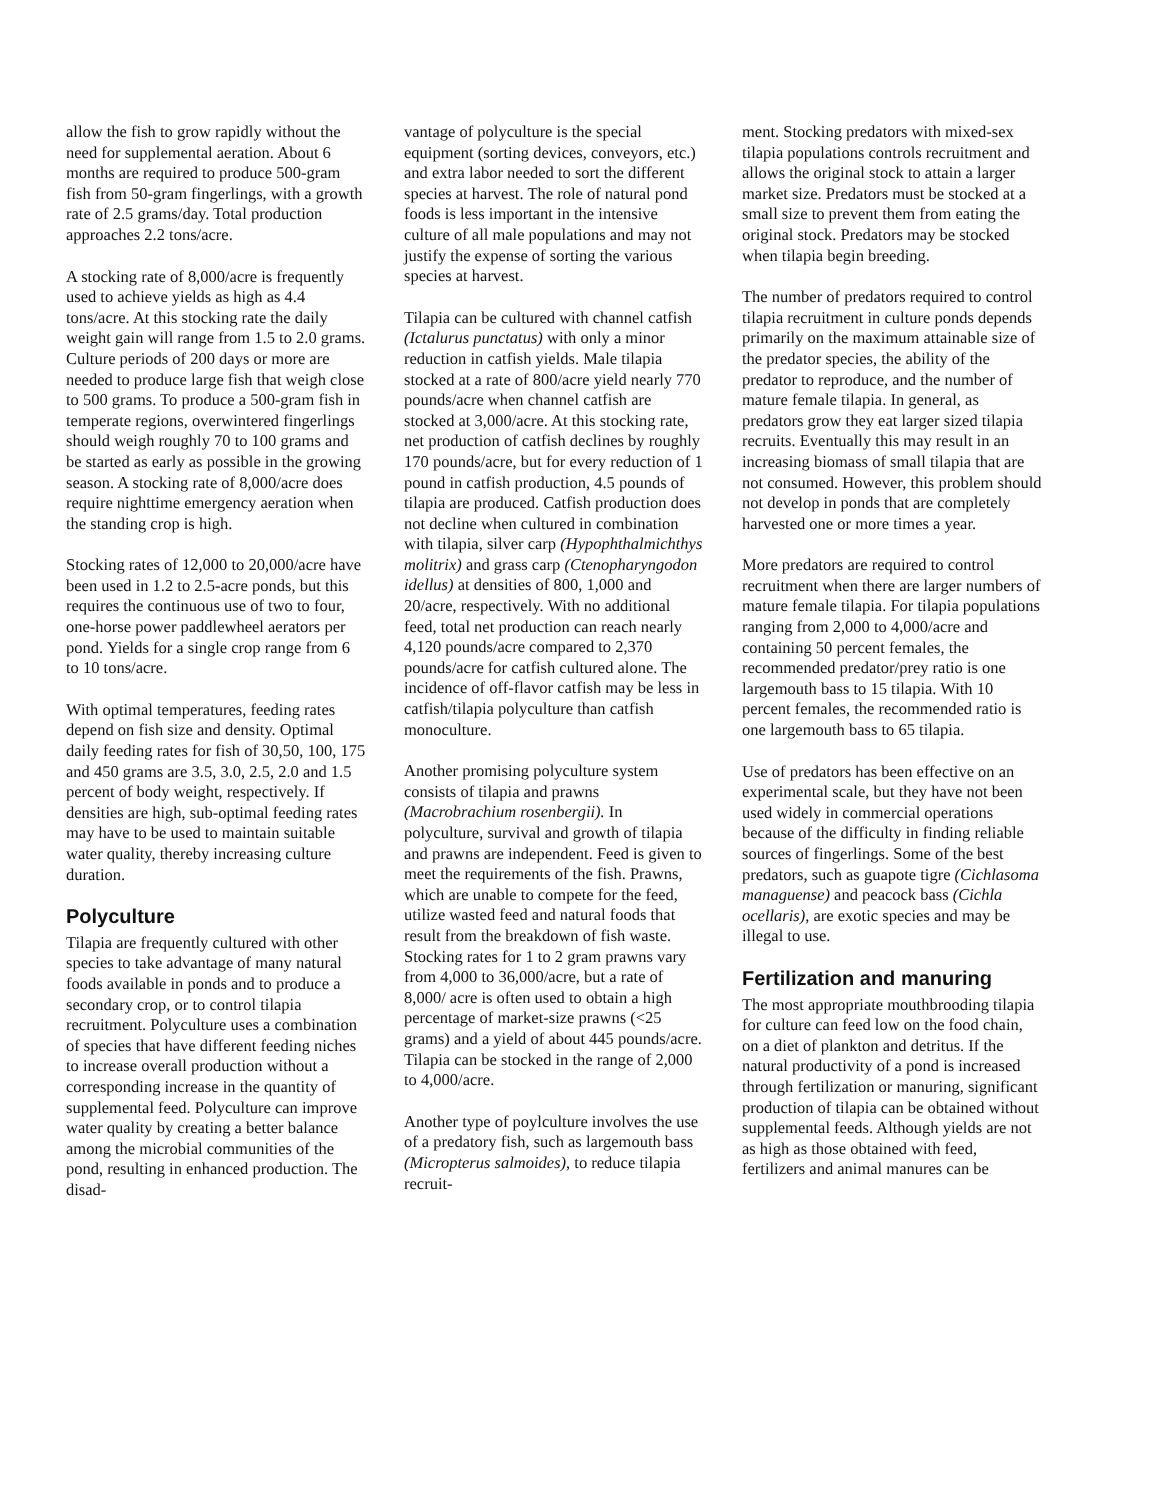allow the fish to grow rapidly without the need for supplemental aeration. About 6 months are required to produce 500-gram fish from 50-gram fingerlings, with a growth rate of 2.5 grams/day. Total production approaches 2.2 tons/acre.
A stocking rate of 8,000/acre is frequently used to achieve yields as high as 4.4 tons/acre. At this stocking rate the daily weight gain will range from 1.5 to 2.0 grams. Culture periods of 200 days or more are needed to produce large fish that weigh close to 500 grams. To produce a 500-gram fish in temperate regions, overwintered fingerlings should weigh roughly 70 to 100 grams and be started as early as possible in the growing season. A stocking rate of 8,000/acre does require nighttime emergency aeration when the standing crop is high.
Stocking rates of 12,000 to 20,000/acre have been used in 1.2 to 2.5-acre ponds, but this requires the continuous use of two to four, one-horse power paddlewheel aerators per pond. Yields for a single crop range from 6 to 10 tons/acre.
With optimal temperatures, feeding rates depend on fish size and density. Optimal daily feeding rates for fish of 30,50, 100, 175 and 450 grams are 3.5, 3.0, 2.5, 2.0 and 1.5 percent of body weight, respectively. If densities are high, sub-optimal feeding rates may have to be used to maintain suitable water quality, thereby increasing culture duration.
Polyculture
Tilapia are frequently cultured with other species to take advantage of many natural foods available in ponds and to produce a secondary crop, or to control tilapia recruitment. Polyculture uses a combination of species that have different feeding niches to increase overall production without a corresponding increase in the quantity of supplemental feed. Polyculture can improve water quality by creating a better balance among the microbial communities of the pond, resulting in enhanced production. The disad-
vantage of polyculture is the special equipment (sorting devices, conveyors, etc.) and extra labor needed to sort the different species at harvest. The role of natural pond foods is less important in the intensive culture of all male populations and may not justify the expense of sorting the various species at harvest.
Tilapia can be cultured with channel catfish (Ictalurus punctatus) with only a minor reduction in catfish yields. Male tilapia stocked at a rate of 800/acre yield nearly 770 pounds/acre when channel catfish are stocked at 3,000/acre. At this stocking rate, net production of catfish declines by roughly 170 pounds/acre, but for every reduction of 1 pound in catfish production, 4.5 pounds of tilapia are produced. Catfish production does not decline when cultured in combination with tilapia, silver carp (Hypophthalmichthys molitrix) and grass carp (Ctenopharyngodon idellus) at densities of 800, 1,000 and 20/acre, respectively. With no additional feed, total net production can reach nearly 4,120 pounds/acre compared to 2,370 pounds/acre for catfish cultured alone. The incidence of off-flavor catfish may be less in catfish/tilapia polyculture than catfish monoculture.
Another promising polyculture system consists of tilapia and prawns (Macrobrachium rosenbergii). In polyculture, survival and growth of tilapia and prawns are independent. Feed is given to meet the requirements of the fish. Prawns, which are unable to compete for the feed, utilize wasted feed and natural foods that result from the breakdown of fish waste. Stocking rates for 1 to 2 gram prawns vary from 4,000 to 36,000/acre, but a rate of 8,000/ acre is often used to obtain a high percentage of market-size prawns (<25 grams) and a yield of about 445 pounds/acre. Tilapia can be stocked in the range of 2,000 to 4,000/acre.
Another type of poylculture involves the use of a predatory fish, such as largemouth bass (Micropterus salmoides), to reduce tilapia recruit-
ment. Stocking predators with mixed-sex tilapia populations controls recruitment and allows the original stock to attain a larger market size. Predators must be stocked at a small size to prevent them from eating the original stock. Predators may be stocked when tilapia begin breeding.
The number of predators required to control tilapia recruitment in culture ponds depends primarily on the maximum attainable size of the predator species, the ability of the predator to reproduce, and the number of mature female tilapia. In general, as predators grow they eat larger sized tilapia recruits. Eventually this may result in an increasing biomass of small tilapia that are not consumed. However, this problem should not develop in ponds that are completely harvested one or more times a year.
More predators are required to control recruitment when there are larger numbers of mature female tilapia. For tilapia populations ranging from 2,000 to 4,000/acre and containing 50 percent females, the recommended predator/prey ratio is one largemouth bass to 15 tilapia. With 10 percent females, the recommended ratio is one largemouth bass to 65 tilapia.
Use of predators has been effective on an experimental scale, but they have not been used widely in commercial operations because of the difficulty in finding reliable sources of fingerlings. Some of the best predators, such as guapote tigre (Cichlasoma managuense) and peacock bass (Cichla ocellaris), are exotic species and may be illegal to use.
Fertilization and manuring
The most appropriate mouthbrooding tilapia for culture can feed low on the food chain, on a diet of plankton and detritus. If the natural productivity of a pond is increased through fertilization or manuring, significant production of tilapia can be obtained without supplemental feeds. Although yields are not as high as those obtained with feed, fertilizers and animal manures can be